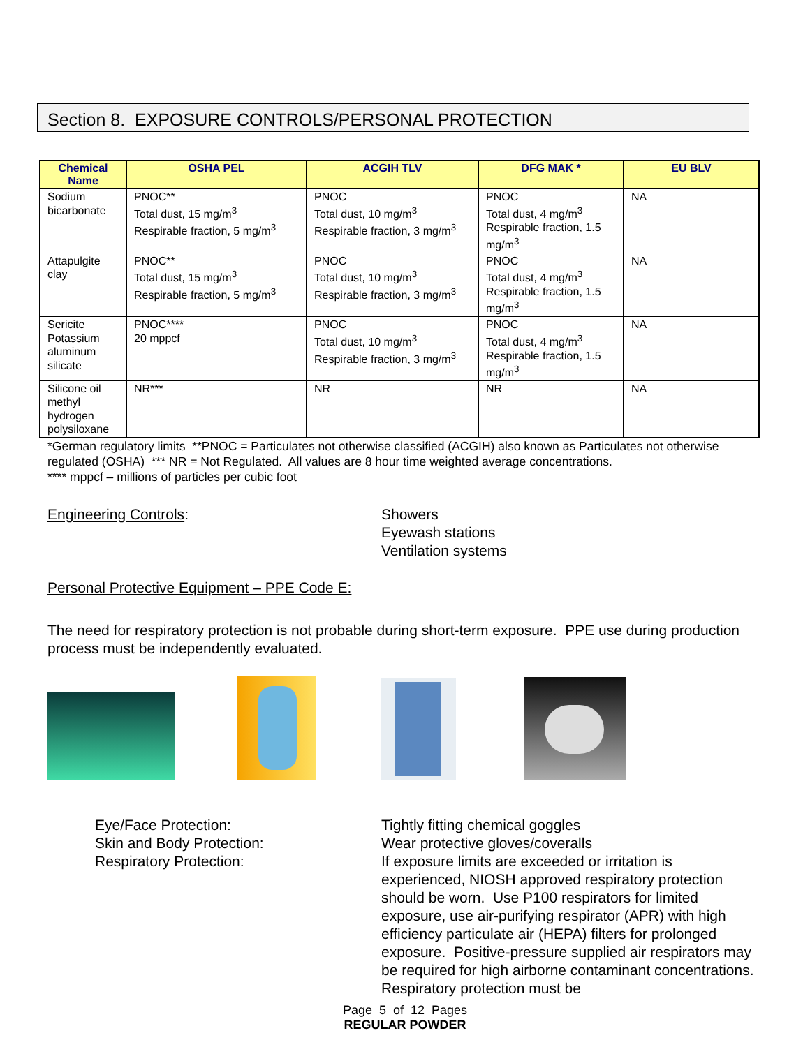Section 8. EXPOSURE CONTROLS/PERSONAL PROTECTION
| Chemical Name | OSHA PEL | ACGIH TLV | DFG MAK * | EU BLV |
| --- | --- | --- | --- | --- |
| Sodium bicarbonate | PNOC** Total dust, 15 mg/m<sup>3</sup> Respirable fraction, 5 mg/m<sup>3</sup> | PNOC Total dust, 10 mg/m<sup>3</sup> Respirable fraction, 3 mg/m<sup>3</sup> | PNOC Total dust, 4 mg/m<sup>3</sup> Respirable fraction, 1.5 mg/m<sup>3</sup> | NA |
| Attapulgite clay | PNOC** Total dust, 15 mg/m<sup>3</sup> Respirable fraction, 5 mg/m<sup>3</sup> | PNOC Total dust, 10 mg/m<sup>3</sup> Respirable fraction, 3 mg/m<sup>3</sup> | PNOC Total dust, 4 mg/m<sup>3</sup> Respirable fraction, 1.5 mg/m<sup>3</sup> | NA |
| Sericite Potassium aluminum silicate | PNOC**** 20 mppcf | PNOC Total dust, 10 mg/m<sup>3</sup> Respirable fraction, 3 mg/m<sup>3</sup> | PNOC Total dust, 4 mg/m<sup>3</sup> Respirable fraction, 1.5 mg/m<sup>3</sup> | NA |
| Silicone oil methyl hydrogen polysiloxane | NR*** | NR | NR | NA |
*German regulatory limits **PNOC = Particulates not otherwise classified (ACGIH) also known as Particulates not otherwise regulated (OSHA) *** NR = Not Regulated. All values are 8 hour time weighted average concentrations.
**** mppcf – millions of particles per cubic foot
Engineering Controls: Showers
Eyewash stations
Ventilation systems
Personal Protective Equipment – PPE Code E:
The need for respiratory protection is not probable during short-term exposure. PPE use during production process must be independently evaluated.
Eye/Face Protection:
Skin and Body Protection:
Respiratory Protection:
Tightly fitting chemical goggles
Wear protective gloves/coveralls
If exposure limits are exceeded or irritation is experienced, NIOSH approved respiratory protection should be worn. Use P100 respirators for limited exposure, use air-purifying respirator (APR) with high efficiency particulate air (HEPA) filters for prolonged exposure. Positive-pressure supplied air respirators may be required for high airborne contaminant concentrations. Respiratory protection must be
Page 5 of 12 Pages
REGULAR POWDER